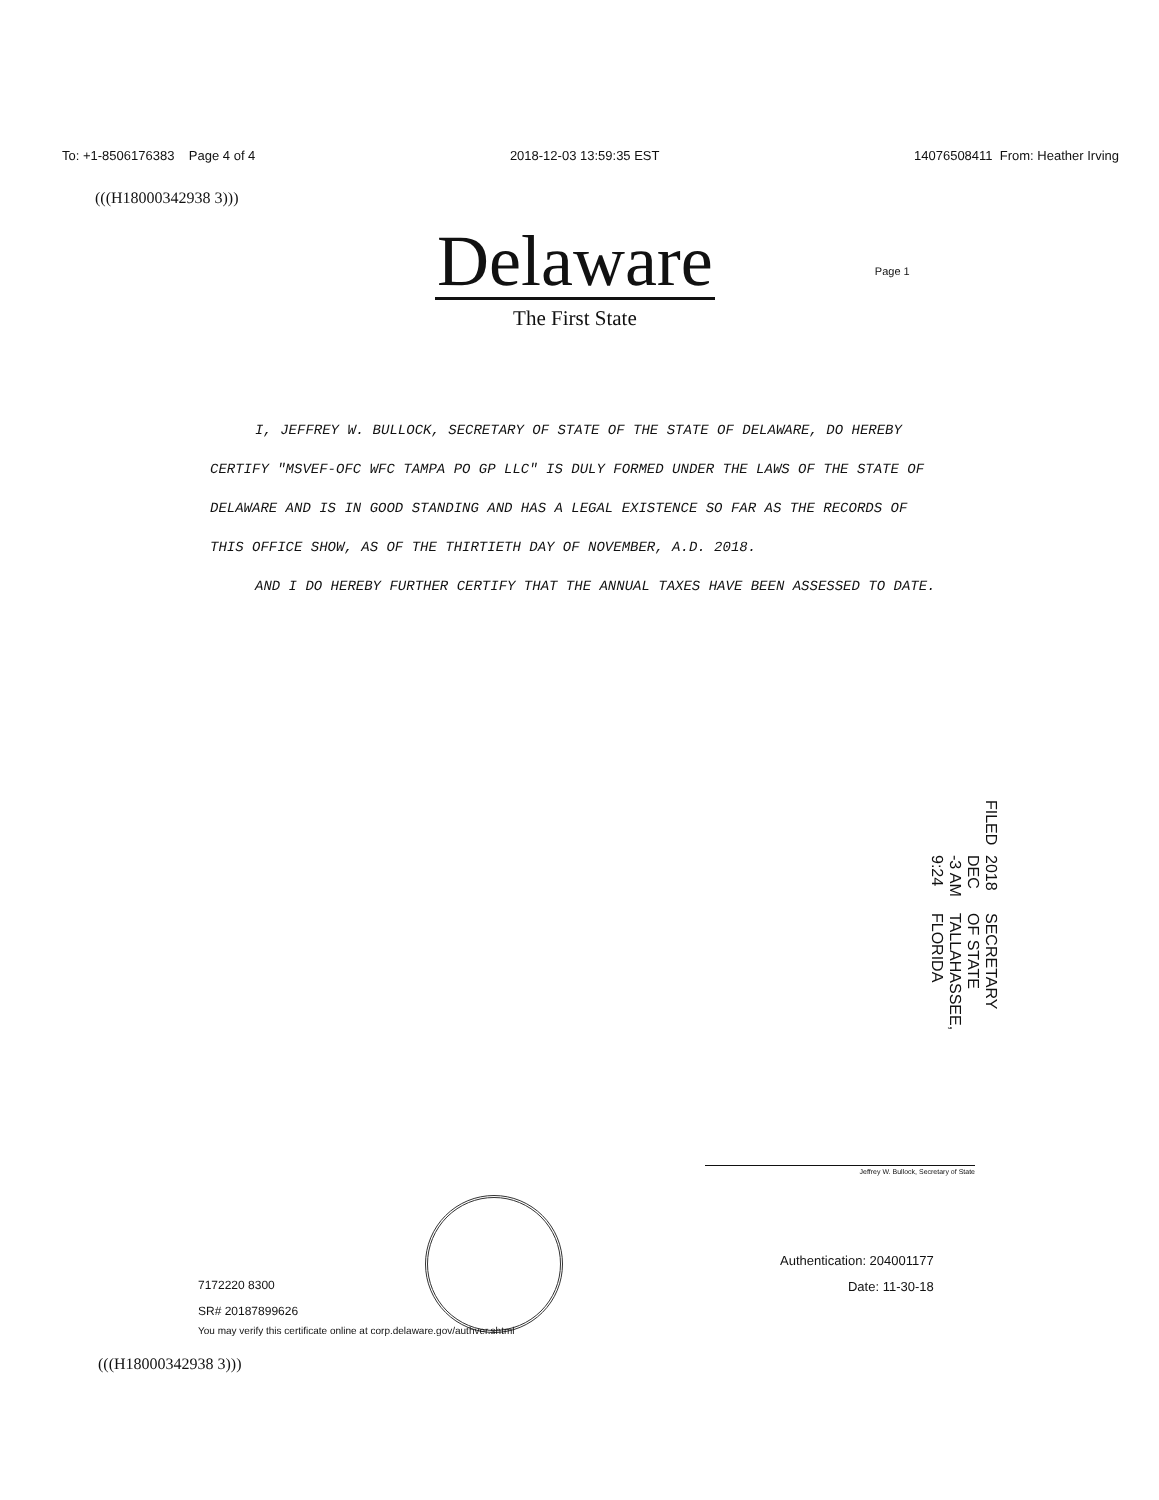To: +1-8506176383 Page 4 of 4 2018-12-03 13:59:35 EST 14076508411 From: Heather Irving
(((H18000342938 3)))
Delaware
The First State
Page 1
I, JEFFREY W. BULLOCK, SECRETARY OF STATE OF THE STATE OF DELAWARE, DO HEREBY CERTIFY "MSVEF-OFC WFC TAMPA PO GP LLC" IS DULY FORMED UNDER THE LAWS OF THE STATE OF DELAWARE AND IS IN GOOD STANDING AND HAS A LEGAL EXISTENCE SO FAR AS THE RECORDS OF THIS OFFICE SHOW, AS OF THE THIRTIETH DAY OF NOVEMBER, A.D. 2018.
AND I DO HEREBY FURTHER CERTIFY THAT THE ANNUAL TAXES HAVE BEEN ASSESSED TO DATE.
FILED 2018 DEC -3 AM 9:24 SECRETARY OF STATE TALLAHASSEE, FLORIDA
Jeffrey W. Bullock, Secretary of State
Authentication: 204001177
Date: 11-30-18
7172220 8300
SR# 20187899626
You may verify this certificate online at corp.delaware.gov/authver.shtml
(((H18000342938 3)))